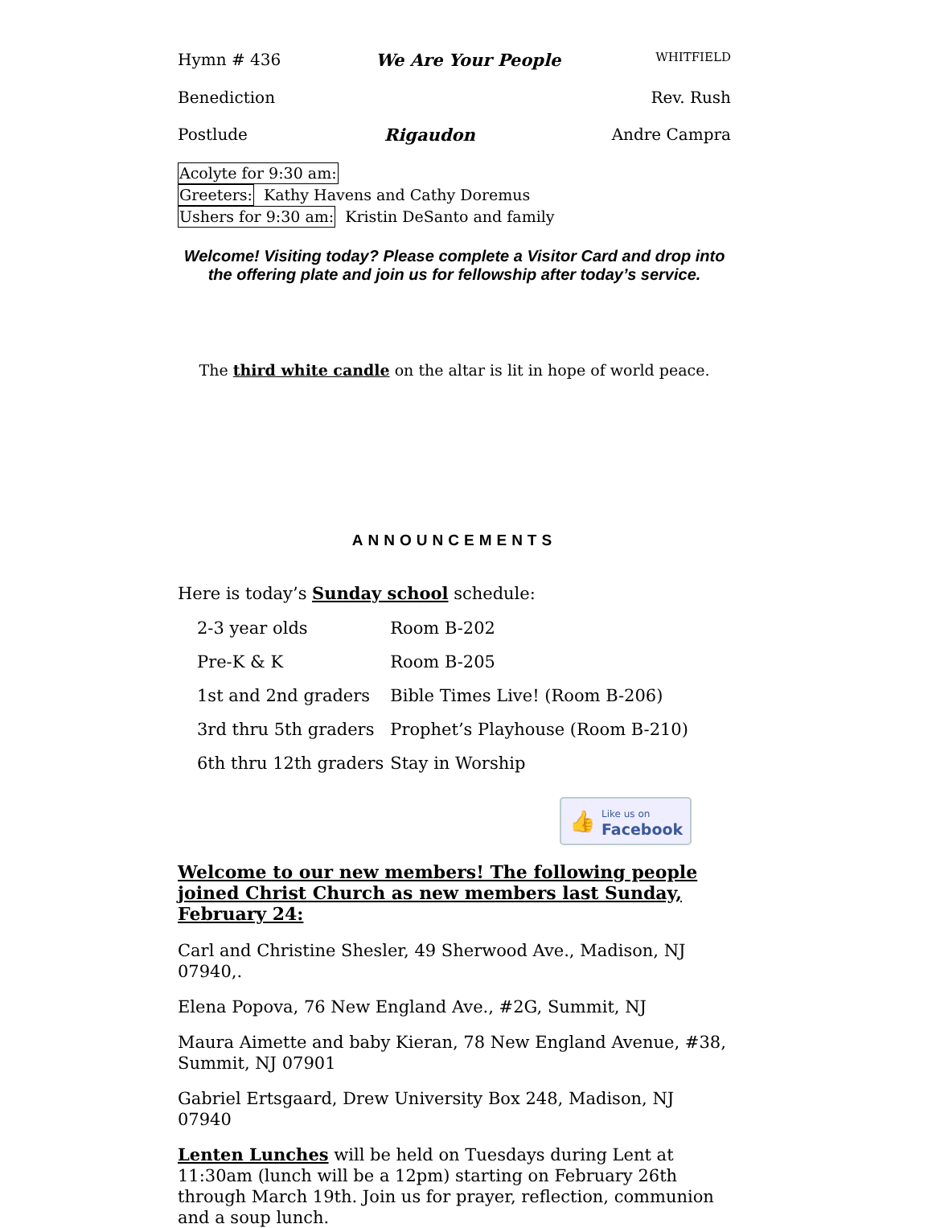Hymn # 436 We Are Your People WHITFIELD
Benediction Rev. Rush
Postlude Rigaudon Andre Campra
Acolyte for 9:30 am:
Greeters: Kathy Havens and Cathy Doremus
Ushers for 9:30 am: Kristin DeSanto and family
Welcome! Visiting today? Please complete a Visitor Card and drop into the offering plate and join us for fellowship after today’s service.
The third white candle on the altar is lit in hope of world peace.
ANNOUNCEMENTS
Here is today’s Sunday school schedule:
| 2-3 year olds | Room B-202 |
| Pre-K & K | Room B-205 |
| 1st and 2nd graders | Bible Times Live! (Room B-206) |
| 3rd thru 5th graders | Prophet’s Playhouse (Room B-210) |
| 6th thru 12th graders | Stay in Worship |
👍 Like us on
Facebook
Welcome to our new members! The following people joined Christ Church as new members last Sunday, February 24:
Carl and Christine Shesler, 49 Sherwood Ave., Madison, NJ 07940,.
Elena Popova, 76 New England Ave., #2G, Summit, NJ
Maura Aimette and baby Kieran, 78 New England Avenue, #38, Summit, NJ 07901
Gabriel Ertsgaard, Drew University Box 248, Madison, NJ 07940
Lenten Lunches will be held on Tuesdays during Lent at 11:30am (lunch will be a 12pm) starting on February 26th through March 19th. Join us for prayer, reflection, communion and a soup lunch.